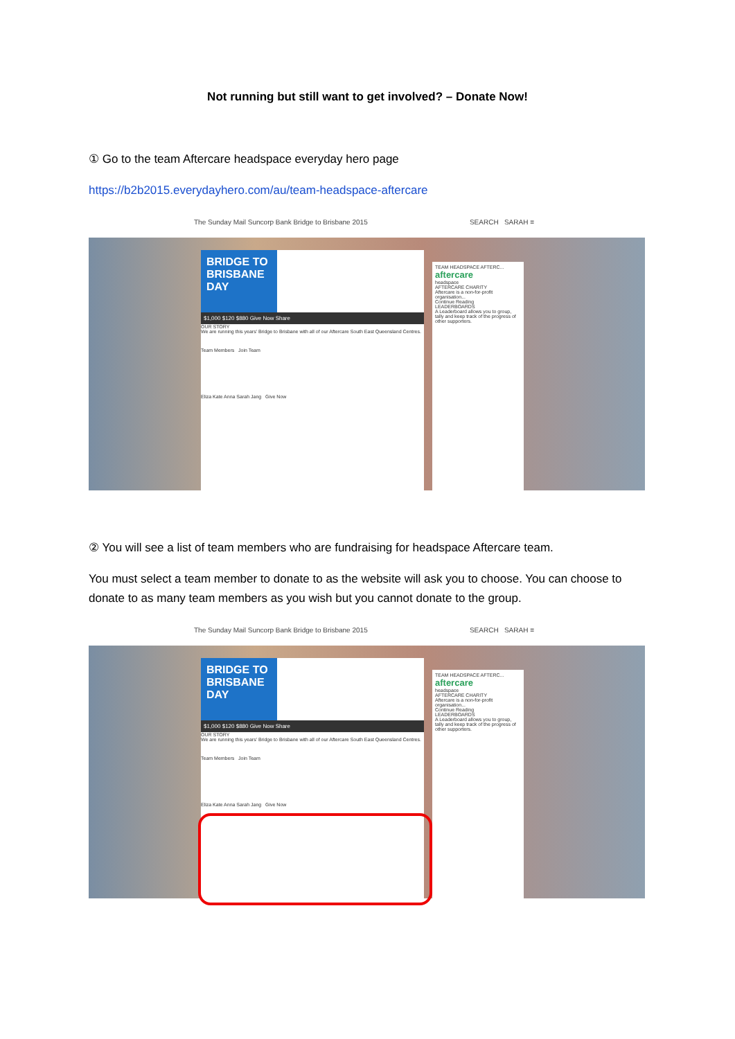Not running but still want to get involved? – Donate Now!
① Go to the team Aftercare headspace everyday hero page
https://b2b2015.everydayhero.com/au/team-headspace-aftercare
The Sunday Mail Suncorp Bank Bridge to Brisbane 2015 SEARCH SARAH ≡
BRIDGE TO BRISBANE DAY
$1,000 $120 $880 Give Now Share
OUR STORY
We are running this years' Bridge to Brisbane with all of our Aftercare South East Queensland Centres.
Team Members Join Team
Eliza Kate Anna Sarah Jang Give Now
TEAM HEADSPACE AFTERC...
aftercare
headspace
AFTERCARE CHARITY
Aftercare is a non-for-profit organisation...
Continue Reading
LEADERBOARDS
A Leaderboard allows you to group, tally and keep track of the progress of other supporters.
② You will see a list of team members who are fundraising for headspace Aftercare team.
You must select a team member to donate to as the website will ask you to choose. You can choose to donate to as many team members as you wish but you cannot donate to the group.
The Sunday Mail Suncorp Bank Bridge to Brisbane 2015 SEARCH SARAH ≡
BRIDGE TO BRISBANE DAY
$1,000 $120 $880 Give Now Share
OUR STORY
We are running this years' Bridge to Brisbane with all of our Aftercare South East Queensland Centres.
Team Members Join Team
Eliza Kate Anna Sarah Jang Give Now
TEAM HEADSPACE AFTERC...
aftercare
headspace
AFTERCARE CHARITY
Aftercare is a non-for-profit organisation...
Continue Reading
LEADERBOARDS
A Leaderboard allows you to group, tally and keep track of the progress of other supporters.